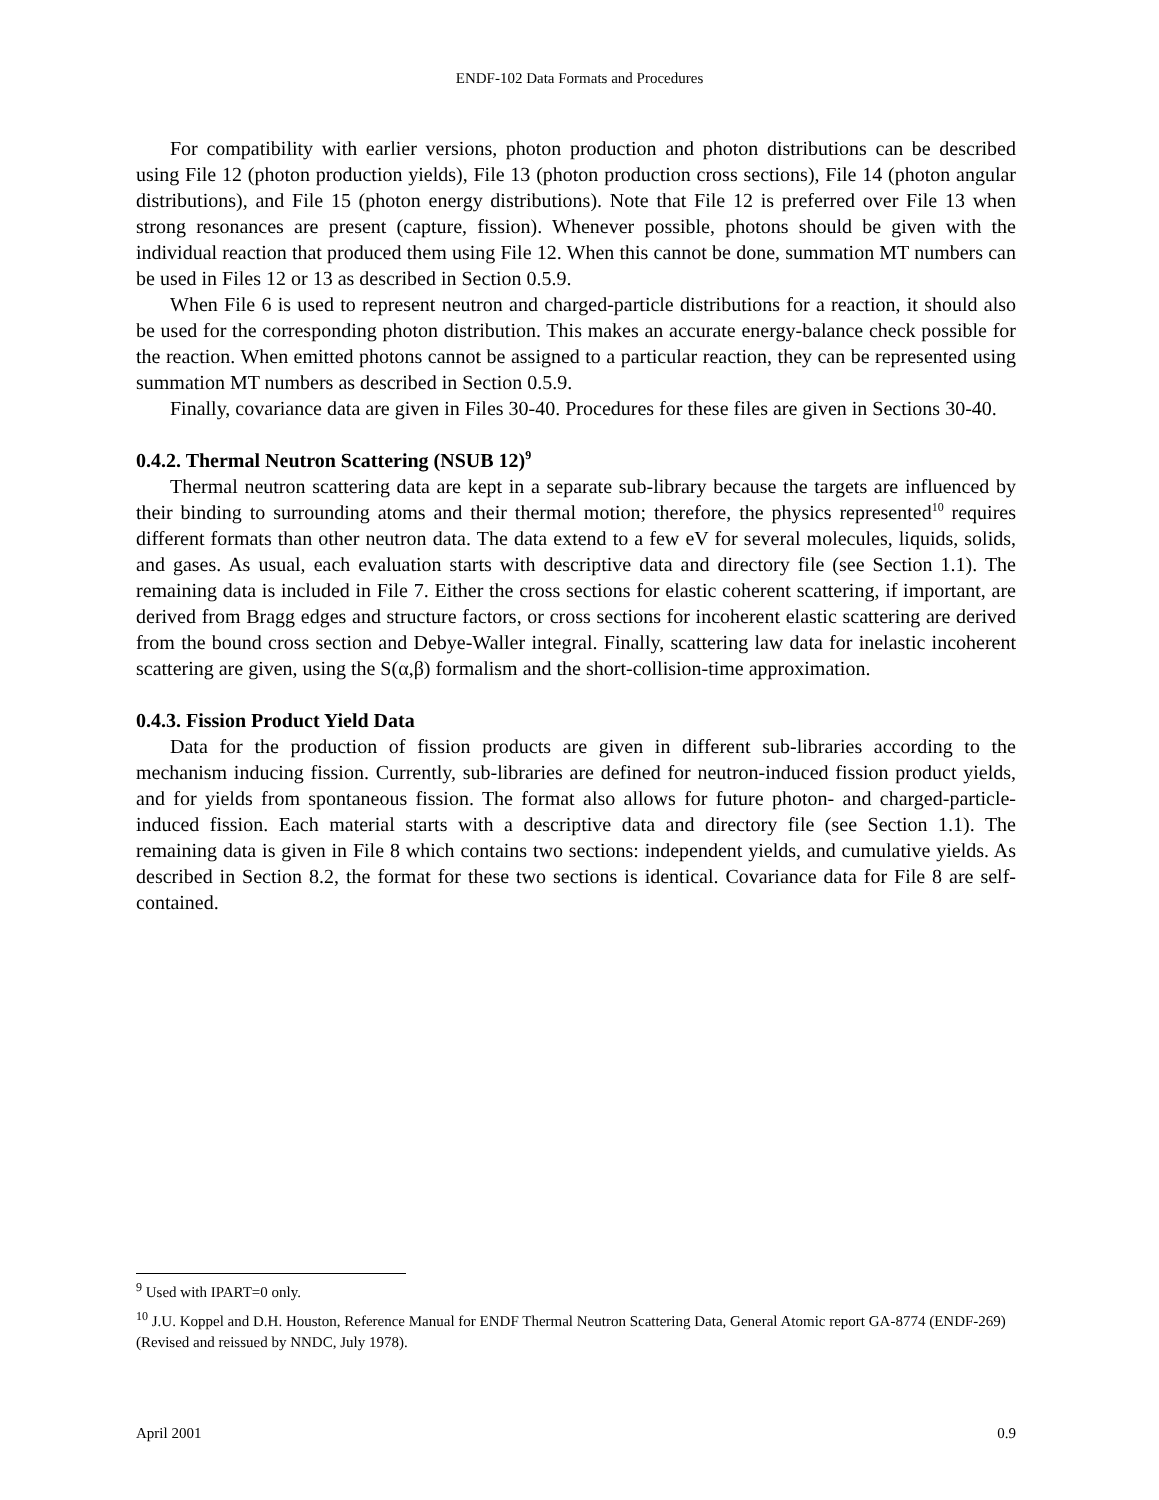ENDF-102 Data Formats and Procedures
For compatibility with earlier versions, photon production and photon distributions can be described using File 12 (photon production yields), File 13 (photon production cross sections), File 14 (photon angular distributions), and File 15 (photon energy distributions). Note that File 12 is preferred over File 13 when strong resonances are present (capture, fission). Whenever possible, photons should be given with the individual reaction that produced them using File 12. When this cannot be done, summation MT numbers can be used in Files 12 or 13 as described in Section 0.5.9.
When File 6 is used to represent neutron and charged-particle distributions for a reaction, it should also be used for the corresponding photon distribution. This makes an accurate energy-balance check possible for the reaction. When emitted photons cannot be assigned to a particular reaction, they can be represented using summation MT numbers as described in Section 0.5.9.
Finally, covariance data are given in Files 30-40. Procedures for these files are given in Sections 30-40.
0.4.2. Thermal Neutron Scattering (NSUB 12)<sup>9</sup>
Thermal neutron scattering data are kept in a separate sub-library because the targets are influenced by their binding to surrounding atoms and their thermal motion; therefore, the physics represented<sup>10</sup> requires different formats than other neutron data. The data extend to a few eV for several molecules, liquids, solids, and gases. As usual, each evaluation starts with descriptive data and directory file (see Section 1.1). The remaining data is included in File 7. Either the cross sections for elastic coherent scattering, if important, are derived from Bragg edges and structure factors, or cross sections for incoherent elastic scattering are derived from the bound cross section and Debye-Waller integral. Finally, scattering law data for inelastic incoherent scattering are given, using the S(α,β) formalism and the short-collision-time approximation.
0.4.3. Fission Product Yield Data
Data for the production of fission products are given in different sub-libraries according to the mechanism inducing fission. Currently, sub-libraries are defined for neutron-induced fission product yields, and for yields from spontaneous fission. The format also allows for future photon- and charged-particle-induced fission. Each material starts with a descriptive data and directory file (see Section 1.1). The remaining data is given in File 8 which contains two sections: independent yields, and cumulative yields. As described in Section 8.2, the format for these two sections is identical. Covariance data for File 8 are self-contained.
<sup>9</sup> Used with IPART=0 only.
<sup>10</sup> J.U. Koppel and D.H. Houston, Reference Manual for ENDF Thermal Neutron Scattering Data, General Atomic report GA-8774 (ENDF-269) (Revised and reissued by NNDC, July 1978).
April 2001 0.9